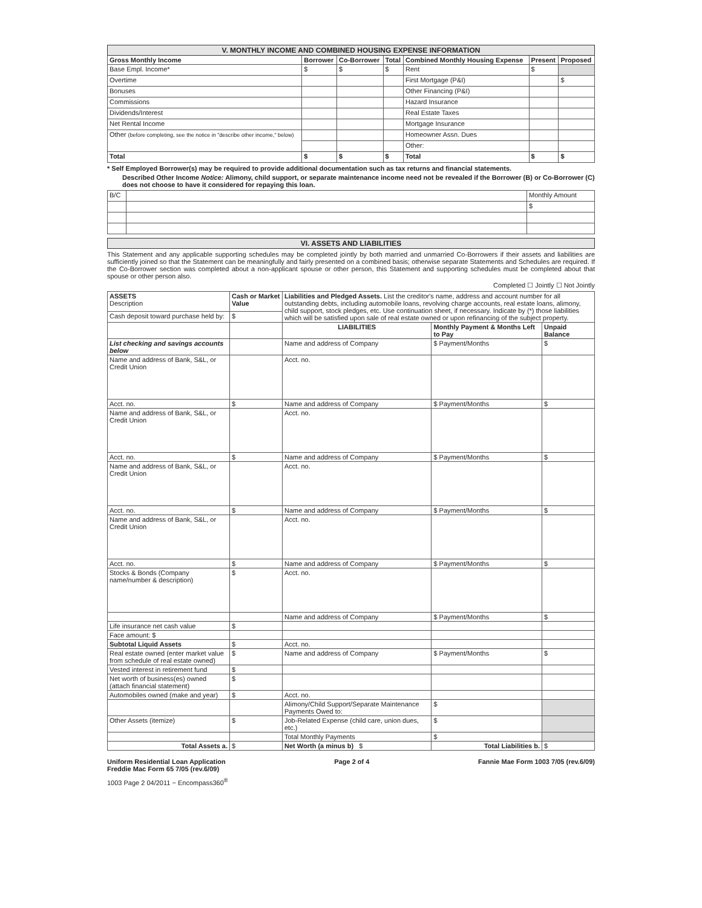| V. MONTHLY INCOME AND COMBINED HOUSING EXPENSE INFORMATION | | | | | | |
| Gross Monthly Income | Borrower | Co-Borrower | Total | Combined Monthly Housing Expense | Present | Proposed |
| Base Empl. Income* | $ | $ | $ | Rent | $ | |
| Overtime | | | | First Mortgage (P&I) | | $ |
| Bonuses | | | | Other Financing (P&I) | | |
| Commissions | | | | Hazard Insurance | | |
| Dividends/Interest | | | | Real Estate Taxes | | |
| Net Rental Income | | | | Mortgage Insurance | | |
| Other (before completing, see the notice in "describe other income," below) | | | | Homeowner Assn. Dues | | |
| | | | | Other: | | |
| Total | $ | $ | $ | Total | $ | $ |
* Self Employed Borrower(s) may be required to provide additional documentation such as tax returns and financial statements.
Described Other Income Notice: Alimony, child support, or separate maintenance income need not be revealed if the Borrower (B) or Co-Borrower (C) does not choose to have it considered for repaying this loan.
| B/C | | Monthly Amount |
| | | $ |
| VI. ASSETS AND LIABILITIES |
This Statement and any applicable supporting schedules may be completed jointly by both married and unmarried Co-Borrowers if their assets and liabilities are sufficiently joined so that the Statement can be meaningfully and fairly presented on a combined basis; otherwise separate Statements and Schedules are required. If the Co-Borrower section was completed about a non-applicant spouse or other person, this Statement and supporting schedules must be completed about that spouse or other person also.
Completed ☐ Jointly ☐ Not Jointly
| ASSETS Description | Cash or Market Value | Liabilities and Pledged Assets. List the creditor's name, address and account number for all outstanding debts, including automobile loans, revolving charge accounts, real estate loans, alimony, child support, stock pledges, etc. Use continuation sheet, if necessary. Indicate by (*) those liabilities which will be satisfied upon sale of real estate owned or upon refinancing of the subject property. | | |
| Cash deposit toward purchase held by: | $ | | | |
| | | LIABILITIES | Monthly Payment & Months Left to Pay | Unpaid Balance |
| List checking and savings accounts below | | Name and address of Company | $ Payment/Months | $ |
| Name and address of Bank, S&L, or Credit Union | | Acct. no. | | |
| Acct. no. | $ | Name and address of Company | $ Payment/Months | $ |
| Name and address of Bank, S&L, or Credit Union | | Acct. no. | | |
| Acct. no. | $ | Name and address of Company | $ Payment/Months | $ |
| Name and address of Bank, S&L, or Credit Union | | Acct. no. | | |
| Acct. no. | $ | Name and address of Company | $ Payment/Months | $ |
| Name and address of Bank, S&L, or Credit Union | | Acct. no. | | |
| Acct. no. | $ | Name and address of Company | $ Payment/Months | $ |
| Stocks & Bonds (Company name/number & description) | $ | Acct. no. | | |
| | | Name and address of Company | $ Payment/Months | $ |
| Life insurance net cash value | $ | | | |
| Face amount: $ | | | | |
| Subtotal Liquid Assets | $ | Acct. no. | | |
| Real estate owned (enter market value from schedule of real estate owned) | $ | Name and address of Company | $ Payment/Months | $ |
| Vested interest in retirement fund | $ | | | |
| Net worth of business(es) owned (attach financial statement) | $ | | | |
| Automobiles owned (make and year) | $ | Acct. no. | | |
| | | Alimony/Child Support/Separate Maintenance Payments Owed to: | $ | |
| Other Assets (itemize) | $ | Job-Related Expense (child care, union dues, etc.) | $ | |
| | | Total Monthly Payments | $ | |
| Total Assets a. | $ | Net Worth (a minus b) $ | Total Liabilities b. | $ |
Uniform Residential Loan Application
Freddie Mac Form 65 7/05 (rev.6/09) Page 2 of 4 Fannie Mae Form 1003 7/05 (rev.6/09)
1003 Page 2 04/2011 ~ Encompass360<sup>®</sup>